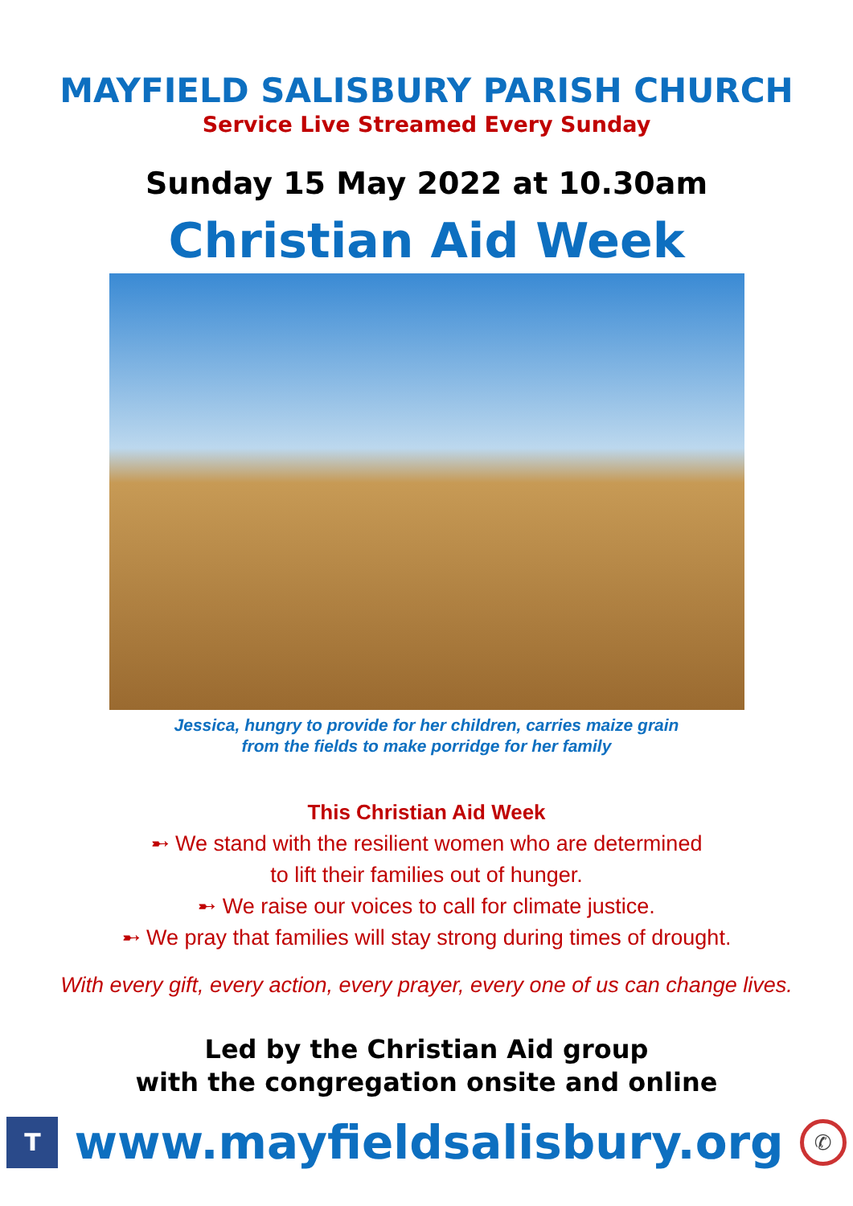MAYFIELD SALISBURY PARISH CHURCH
Service Live Streamed Every Sunday
Sunday 15 May 2022 at 10.30am
Christian Aid Week
Jessica, hungry to provide for her children, carries maize grain
from the fields to make porridge for her family
This Christian Aid Week
➸ We stand with the resilient women who are determined
to lift their families out of hunger.
➸ We raise our voices to call for climate justice.
➸ We pray that families will stay strong during times of drought.
With every gift, every action, every prayer, every one of us can change lives.
Led by the Christian Aid group
with the congregation onsite and online
Twww.mayfieldsalisbury.org ✆